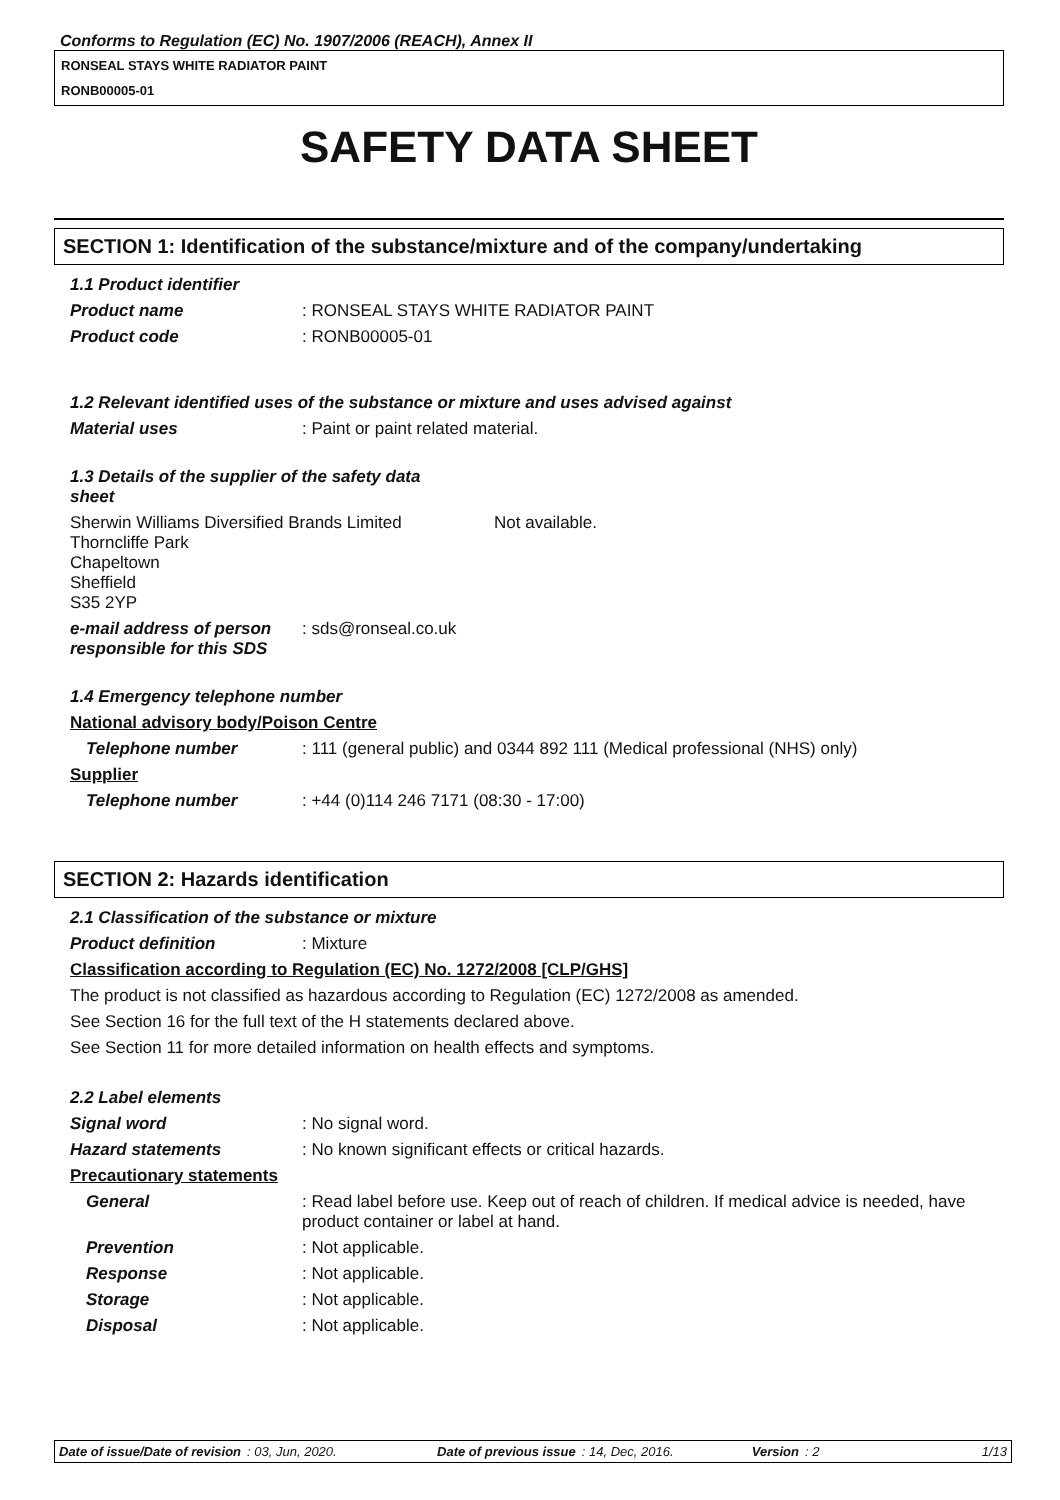Conforms to Regulation (EC) No. 1907/2006 (REACH), Annex II
RONSEAL STAYS WHITE RADIATOR PAINT
RONB00005-01
SAFETY DATA SHEET
SECTION 1: Identification of the substance/mixture and of the company/undertaking
1.1 Product identifier
Product name : RONSEAL STAYS WHITE RADIATOR PAINT
Product code : RONB00005-01
1.2 Relevant identified uses of the substance or mixture and uses advised against
Material uses : Paint or paint related material.
1.3 Details of the supplier of the safety data
sheet
Sherwin Williams Diversified Brands Limited
Thorncliffe Park
Chapeltown
Sheffield
S35 2YP
Not available.
e-mail address of person responsible for this SDS
: sds@ronseal.co.uk
1.4 Emergency telephone number
National advisory body/Poison Centre
Telephone number : 111 (general public) and 0344 892 111 (Medical professional (NHS) only)
Supplier
Telephone number : +44 (0)114 246 7171 (08:30 - 17:00)
SECTION 2: Hazards identification
2.1 Classification of the substance or mixture
Product definition : Mixture
Classification according to Regulation (EC) No. 1272/2008 [CLP/GHS]
The product is not classified as hazardous according to Regulation (EC) 1272/2008 as amended.
See Section 16 for the full text of the H statements declared above.
See Section 11 for more detailed information on health effects and symptoms.
2.2 Label elements
Signal word : No signal word.
Hazard statements : No known significant effects or critical hazards.
Precautionary statements
General : Read label before use. Keep out of reach of children. If medical advice is needed, have product container or label at hand.
Prevention : Not applicable.
Response : Not applicable.
Storage : Not applicable.
Disposal : Not applicable.
Date of issue/Date of revision: 03, Jun, 2020. Date of previous issue: 14, Dec, 2016. Version: 2 1/13